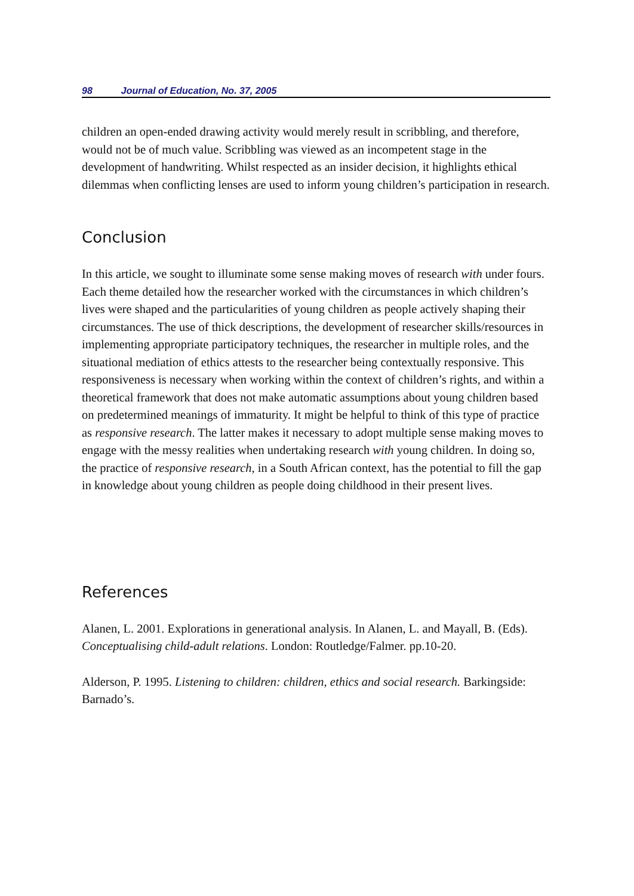98 Journal of Education, No. 37, 2005
children an open-ended drawing activity would merely result in scribbling, and therefore, would not be of much value. Scribbling was viewed as an incompetent stage in the development of handwriting. Whilst respected as an insider decision, it highlights ethical dilemmas when conflicting lenses are used to inform young children’s participation in research.
Conclusion
In this article, we sought to illuminate some sense making moves of research with under fours. Each theme detailed how the researcher worked with the circumstances in which children’s lives were shaped and the particularities of young children as people actively shaping their circumstances. The use of thick descriptions, the development of researcher skills/resources in implementing appropriate participatory techniques, the researcher in multiple roles, and the situational mediation of ethics attests to the researcher being contextually responsive. This responsiveness is necessary when working within the context of children’s rights, and within a theoretical framework that does not make automatic assumptions about young children based on predetermined meanings of immaturity. It might be helpful to think of this type of practice as responsive research. The latter makes it necessary to adopt multiple sense making moves to engage with the messy realities when undertaking research with young children. In doing so, the practice of responsive research, in a South African context, has the potential to fill the gap in knowledge about young children as people doing childhood in their present lives.
References
Alanen, L. 2001. Explorations in generational analysis. In Alanen, L. and Mayall, B. (Eds). Conceptualising child-adult relations. London: Routledge/Falmer. pp.10-20.
Alderson, P. 1995. Listening to children: children, ethics and social research. Barkingside: Barnado’s.